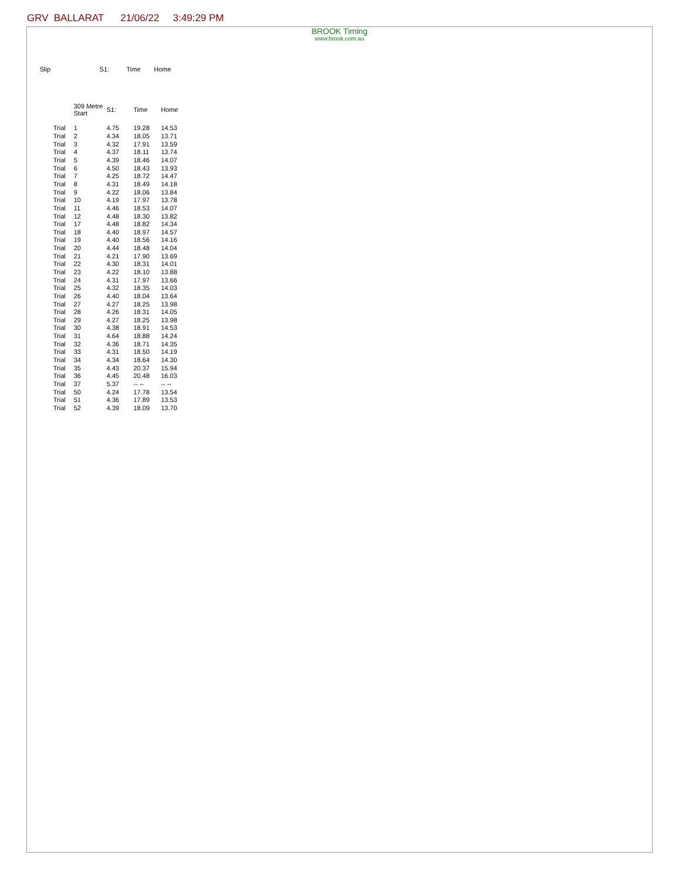GRV BALLARAT 21/06/22 3:49:29 PM
BROOK Timing
www.brook.com.au
| Slip | S1: | Time | Home |
| --- | --- | --- | --- |
| | | 309 Metre Start | S1: | Time | Home |
| --- | --- | --- | --- | --- | --- |
| | Trial | 1 | 4.75 | 19.28 | 14.53 |
| | Trial | 2 | 4.34 | 18.05 | 13.71 |
| | Trial | 3 | 4.32 | 17.91 | 13.59 |
| | Trial | 4 | 4.37 | 18.11 | 13.74 |
| | Trial | 5 | 4.39 | 18.46 | 14.07 |
| | Trial | 6 | 4.50 | 18.43 | 13.93 |
| | Trial | 7 | 4.25 | 18.72 | 14.47 |
| | Trial | 8 | 4.31 | 18.49 | 14.18 |
| | Trial | 9 | 4.22 | 18.06 | 13.84 |
| | Trial | 10 | 4.19 | 17.97 | 13.78 |
| | Trial | 11 | 4.46 | 18.53 | 14.07 |
| | Trial | 12 | 4.48 | 18.30 | 13.82 |
| | Trial | 17 | 4.48 | 18.82 | 14.34 |
| | Trial | 18 | 4.40 | 18.97 | 14.57 |
| | Trial | 19 | 4.40 | 18.56 | 14.16 |
| | Trial | 20 | 4.44 | 18.48 | 14.04 |
| | Trial | 21 | 4.21 | 17.90 | 13.69 |
| | Trial | 22 | 4.30 | 18.31 | 14.01 |
| | Trial | 23 | 4.22 | 18.10 | 13.88 |
| | Trial | 24 | 4.31 | 17.97 | 13.66 |
| | Trial | 25 | 4.32 | 18.35 | 14.03 |
| | Trial | 26 | 4.40 | 18.04 | 13.64 |
| | Trial | 27 | 4.27 | 18.25 | 13.98 |
| | Trial | 28 | 4.26 | 18.31 | 14.05 |
| | Trial | 29 | 4.27 | 18.25 | 13.98 |
| | Trial | 30 | 4.38 | 18.91 | 14.53 |
| | Trial | 31 | 4.64 | 18.88 | 14.24 |
| | Trial | 32 | 4.36 | 18.71 | 14.35 |
| | Trial | 33 | 4.31 | 18.50 | 14.19 |
| | Trial | 34 | 4.34 | 18.64 | 14.30 |
| | Trial | 35 | 4.43 | 20.37 | 15.94 |
| | Trial | 36 | 4.45 | 20.48 | 16.03 |
| | Trial | 37 | 5.37 | -- -- | -- -- |
| | Trial | 50 | 4.24 | 17.78 | 13.54 |
| | Trial | 51 | 4.36 | 17.89 | 13.53 |
| | Trial | 52 | 4.39 | 18.09 | 13.70 |